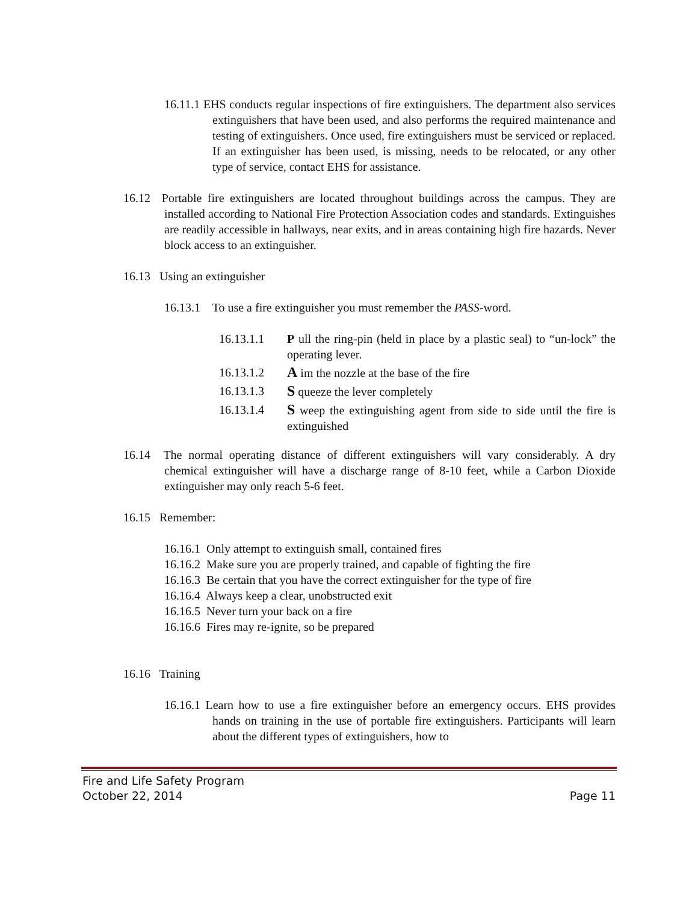16.11.1 EHS conducts regular inspections of fire extinguishers. The department also services extinguishers that have been used, and also performs the required maintenance and testing of extinguishers. Once used, fire extinguishers must be serviced or replaced. If an extinguisher has been used, is missing, needs to be relocated, or any other type of service, contact EHS for assistance.
16.12 Portable fire extinguishers are located throughout buildings across the campus. They are installed according to National Fire Protection Association codes and standards. Extinguishes are readily accessible in hallways, near exits, and in areas containing high fire hazards. Never block access to an extinguisher.
16.13 Using an extinguisher
16.13.1 To use a fire extinguisher you must remember the PASS-word.
16.13.1.1 P ull the ring-pin (held in place by a plastic seal) to “un-lock” the operating lever.
16.13.1.2 A im the nozzle at the base of the fire
16.13.1.3 S queeze the lever completely
16.13.1.4 S weep the extinguishing agent from side to side until the fire is extinguished
16.14 The normal operating distance of different extinguishers will vary considerably. A dry chemical extinguisher will have a discharge range of 8-10 feet, while a Carbon Dioxide extinguisher may only reach 5-6 feet.
16.15 Remember:
16.16.1 Only attempt to extinguish small, contained fires
16.16.2 Make sure you are properly trained, and capable of fighting the fire
16.16.3 Be certain that you have the correct extinguisher for the type of fire
16.16.4 Always keep a clear, unobstructed exit
16.16.5 Never turn your back on a fire
16.16.6 Fires may re-ignite, so be prepared
16.16 Training
16.16.1 Learn how to use a fire extinguisher before an emergency occurs. EHS provides hands on training in the use of portable fire extinguishers. Participants will learn about the different types of extinguishers, how to
Fire and Life Safety Program
October 22, 2014 Page 11